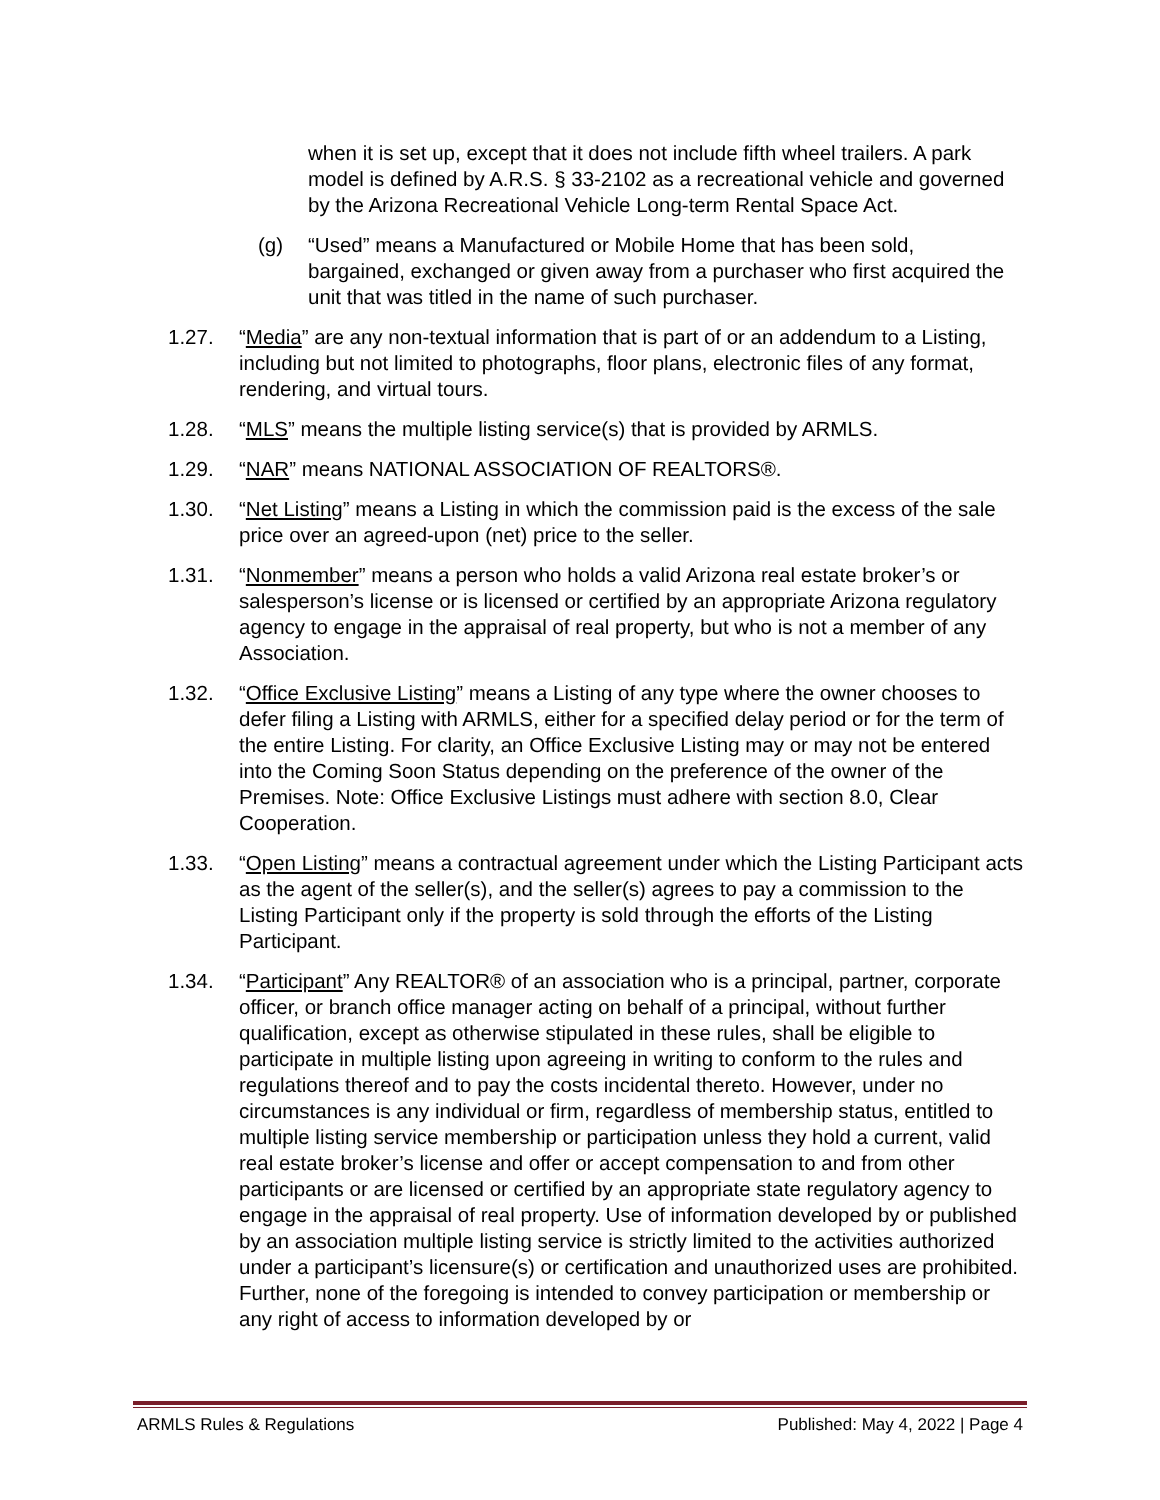when it is set up, except that it does not include fifth wheel trailers. A park model is defined by A.R.S. § 33-2102 as a recreational vehicle and governed by the Arizona Recreational Vehicle Long-term Rental Space Act.
(g) “Used” means a Manufactured or Mobile Home that has been sold, bargained, exchanged or given away from a purchaser who first acquired the unit that was titled in the name of such purchaser.
1.27. “Media” are any non-textual information that is part of or an addendum to a Listing, including but not limited to photographs, floor plans, electronic files of any format, rendering, and virtual tours.
1.28. “MLS” means the multiple listing service(s) that is provided by ARMLS.
1.29. “NAR” means NATIONAL ASSOCIATION OF REALTORS®.
1.30. “Net Listing” means a Listing in which the commission paid is the excess of the sale price over an agreed-upon (net) price to the seller.
1.31. “Nonmember” means a person who holds a valid Arizona real estate broker’s or salesperson’s license or is licensed or certified by an appropriate Arizona regulatory agency to engage in the appraisal of real property, but who is not a member of any Association.
1.32. “Office Exclusive Listing” means a Listing of any type where the owner chooses to defer filing a Listing with ARMLS, either for a specified delay period or for the term of the entire Listing. For clarity, an Office Exclusive Listing may or may not be entered into the Coming Soon Status depending on the preference of the owner of the Premises. Note: Office Exclusive Listings must adhere with section 8.0, Clear Cooperation.
1.33. “Open Listing” means a contractual agreement under which the Listing Participant acts as the agent of the seller(s), and the seller(s) agrees to pay a commission to the Listing Participant only if the property is sold through the efforts of the Listing Participant.
1.34. “Participant” Any REALTOR® of an association who is a principal, partner, corporate officer, or branch office manager acting on behalf of a principal, without further qualification, except as otherwise stipulated in these rules, shall be eligible to participate in multiple listing upon agreeing in writing to conform to the rules and regulations thereof and to pay the costs incidental thereto. However, under no circumstances is any individual or firm, regardless of membership status, entitled to multiple listing service membership or participation unless they hold a current, valid real estate broker’s license and offer or accept compensation to and from other participants or are licensed or certified by an appropriate state regulatory agency to engage in the appraisal of real property. Use of information developed by or published by an association multiple listing service is strictly limited to the activities authorized under a participant’s licensure(s) or certification and unauthorized uses are prohibited. Further, none of the foregoing is intended to convey participation or membership or any right of access to information developed by or
ARMLS Rules & Regulations Published: May 4, 2022 | Page 4